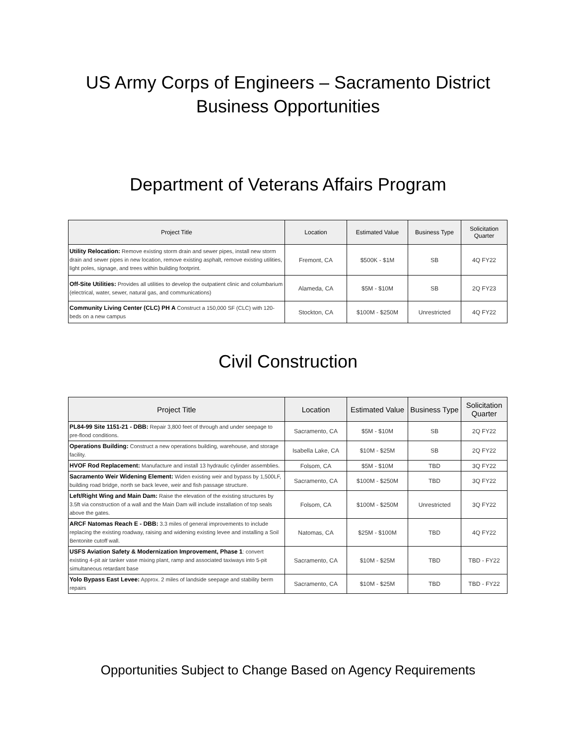US Army Corps of Engineers – Sacramento District
Business Opportunities
Department of Veterans Affairs Program
| Project Title | Location | Estimated Value | Business Type | Solicitation Quarter |
| --- | --- | --- | --- | --- |
| Utility Relocation: Remove existing storm drain and sewer pipes, install new storm drain and sewer pipes in new location, remove existing asphalt, remove existing utilities, light poles, signage, and trees within building footprint. | Fremont, CA | $500K - $1M | SB | 4Q FY22 |
| Off-Site Utilities: Provides all utilities to develop the outpatient clinic and columbarium (electrical, water, sewer, natural gas, and communications) | Alameda, CA | $5M - $10M | SB | 2Q FY23 |
| Community Living Center (CLC) PH A Construct a 150,000 SF (CLC) with 120-beds on a new campus | Stockton, CA | $100M - $250M | Unrestricted | 4Q FY22 |
Civil Construction
| Project Title | Location | Estimated Value | Business Type | Solicitation Quarter |
| --- | --- | --- | --- | --- |
| PL84-99 Site 1151-21 - DBB: Repair 3,800 feet of through and under seepage to pre-flood conditions. | Sacramento, CA | $5M - $10M | SB | 2Q FY22 |
| Operations Building: Construct a new operations building, warehouse, and storage facility. | Isabella Lake, CA | $10M - $25M | SB | 2Q FY22 |
| HVOF Rod Replacement: Manufacture and install 13 hydraulic cylinder assemblies. | Folsom, CA | $5M - $10M | TBD | 3Q FY22 |
| Sacramento Weir Widening Element: Widen existing weir and bypass by 1,500LF, building road bridge, north se back levee, weir and fish passage structure. | Sacramento, CA | $100M - $250M | TBD | 3Q FY22 |
| Left/Right Wing and Main Dam: Raise the elevation of the existing structures by 3.5ft via construction of a wall and the Main Dam will include installation of top seals above the gates. | Folsom, CA | $100M - $250M | Unrestricted | 3Q FY22 |
| ARCF Natomas Reach E - DBB: 3.3 miles of general improvements to include replacing the existing roadway, raising and widening existing levee and installing a Soil Bentonite cutoff wall. | Natomas, CA | $25M - $100M | TBD | 4Q FY22 |
| USFS Aviation Safety & Modernization Improvement, Phase 1 : convert existing 4-pit air tanker vase mixing plant, ramp and associated taxiways into 5-pit simultaneous retardant base | Sacramento, CA | $10M - $25M | TBD | TBD - FY22 |
| Yolo Bypass East Levee: Approx. 2 miles of landside seepage and stability berm repairs | Sacramento, CA | $10M - $25M | TBD | TBD - FY22 |
Opportunities Subject to Change Based on Agency Requirements